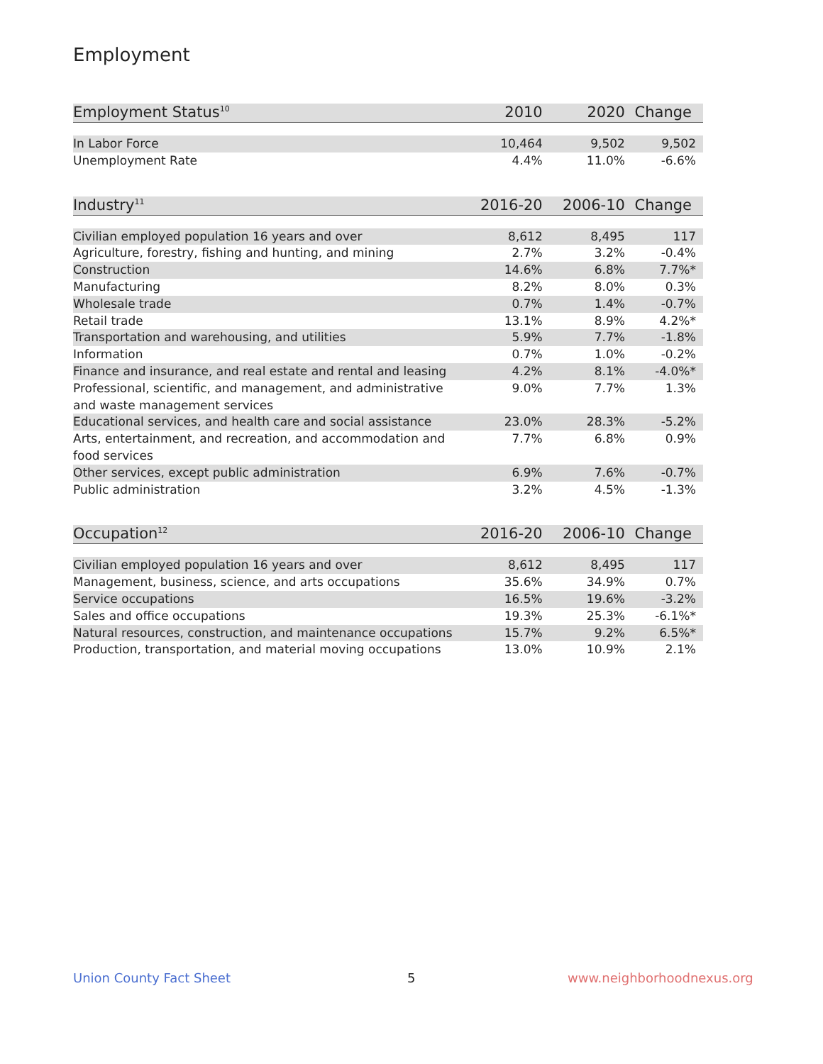Employment
| Employment Status<sup>10</sup> | 2010 | 2020 | Change |
| --- | --- | --- | --- |
| In Labor Force | 10,464 | 9,502 | 9,502 |
| Unemployment Rate | 4.4% | 11.0% | -6.6% |
| Industry<sup>11</sup> | 2016-20 | 2006-10 | Change |
| --- | --- | --- | --- |
| Civilian employed population 16 years and over | 8,612 | 8,495 | 117 |
| Agriculture, forestry, fishing and hunting, and mining | 2.7% | 3.2% | -0.4% |
| Construction | 14.6% | 6.8% | 7.7%* |
| Manufacturing | 8.2% | 8.0% | 0.3% |
| Wholesale trade | 0.7% | 1.4% | -0.7% |
| Retail trade | 13.1% | 8.9% | 4.2%* |
| Transportation and warehousing, and utilities | 5.9% | 7.7% | -1.8% |
| Information | 0.7% | 1.0% | -0.2% |
| Finance and insurance, and real estate and rental and leasing | 4.2% | 8.1% | -4.0%* |
| Professional, scientific, and management, and administrative and waste management services | 9.0% | 7.7% | 1.3% |
| Educational services, and health care and social assistance | 23.0% | 28.3% | -5.2% |
| Arts, entertainment, and recreation, and accommodation and food services | 7.7% | 6.8% | 0.9% |
| Other services, except public administration | 6.9% | 7.6% | -0.7% |
| Public administration | 3.2% | 4.5% | -1.3% |
| Occupation<sup>12</sup> | 2016-20 | 2006-10 | Change |
| --- | --- | --- | --- |
| Civilian employed population 16 years and over | 8,612 | 8,495 | 117 |
| Management, business, science, and arts occupations | 35.6% | 34.9% | 0.7% |
| Service occupations | 16.5% | 19.6% | -3.2% |
| Sales and office occupations | 19.3% | 25.3% | -6.1%* |
| Natural resources, construction, and maintenance occupations | 15.7% | 9.2% | 6.5%* |
| Production, transportation, and material moving occupations | 13.0% | 10.9% | 2.1% |
Union County Fact Sheet 5 www.neighborhoodnexus.org